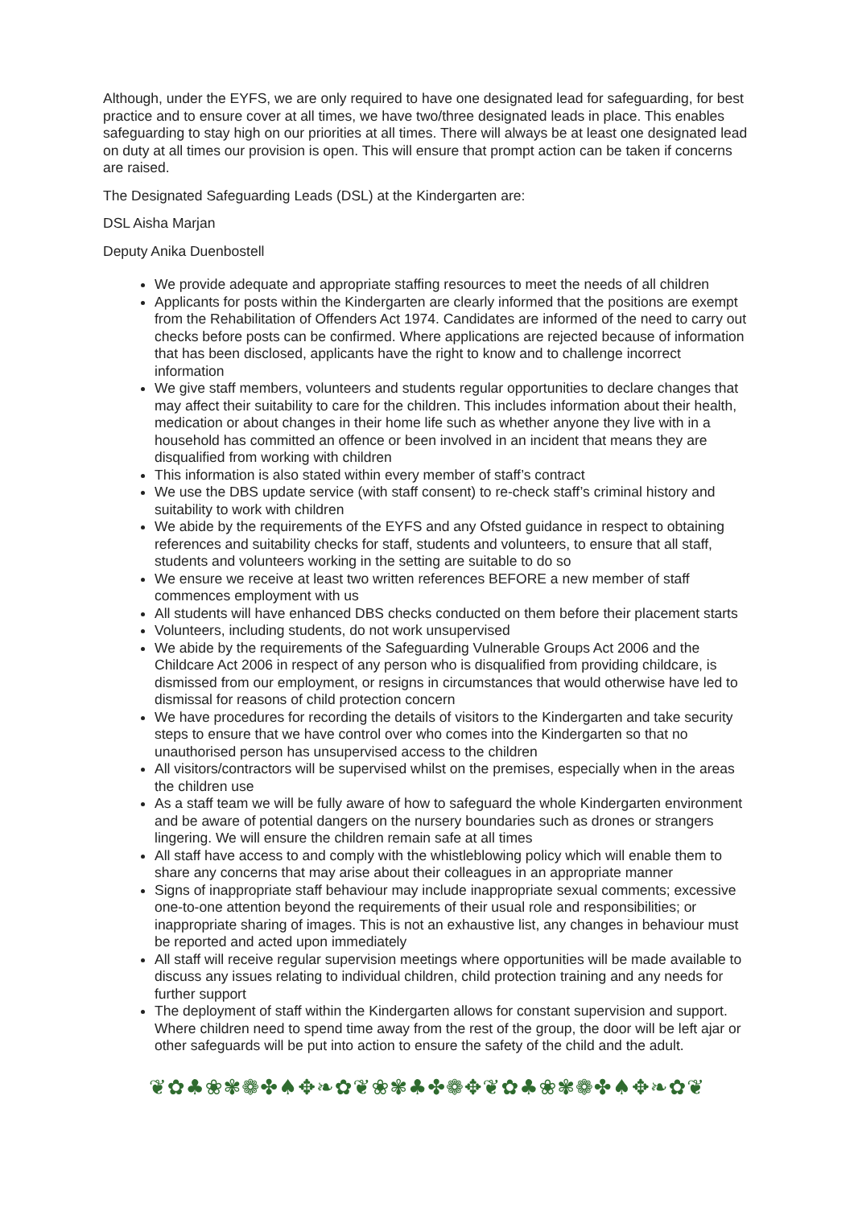Although, under the EYFS, we are only required to have one designated lead for safeguarding, for best practice and to ensure cover at all times, we have two/three designated leads in place. This enables safeguarding to stay high on our priorities at all times. There will always be at least one designated lead on duty at all times our provision is open. This will ensure that prompt action can be taken if concerns are raised.
The Designated Safeguarding Leads (DSL) at the Kindergarten are:
DSL Aisha Marjan
Deputy Anika Duenbostell
We provide adequate and appropriate staffing resources to meet the needs of all children
Applicants for posts within the Kindergarten are clearly informed that the positions are exempt from the Rehabilitation of Offenders Act 1974. Candidates are informed of the need to carry out checks before posts can be confirmed. Where applications are rejected because of information that has been disclosed, applicants have the right to know and to challenge incorrect information
We give staff members, volunteers and students regular opportunities to declare changes that may affect their suitability to care for the children. This includes information about their health, medication or about changes in their home life such as whether anyone they live with in a household has committed an offence or been involved in an incident that means they are disqualified from working with children
This information is also stated within every member of staff’s contract
We use the DBS update service (with staff consent) to re-check staff’s criminal history and suitability to work with children
We abide by the requirements of the EYFS and any Ofsted guidance in respect to obtaining references and suitability checks for staff, students and volunteers, to ensure that all staff, students and volunteers working in the setting are suitable to do so
We ensure we receive at least two written references BEFORE a new member of staff commences employment with us
All students will have enhanced DBS checks conducted on them before their placement starts
Volunteers, including students, do not work unsupervised
We abide by the requirements of the Safeguarding Vulnerable Groups Act 2006 and the Childcare Act 2006 in respect of any person who is disqualified from providing childcare, is dismissed from our employment, or resigns in circumstances that would otherwise have led to dismissal for reasons of child protection concern
We have procedures for recording the details of visitors to the Kindergarten and take security steps to ensure that we have control over who comes into the Kindergarten so that no unauthorised person has unsupervised access to the children
All visitors/contractors will be supervised whilst on the premises, especially when in the areas the children use
As a staff team we will be fully aware of how to safeguard the whole Kindergarten environment and be aware of potential dangers on the nursery boundaries such as drones or strangers lingering. We will ensure the children remain safe at all times
All staff have access to and comply with the whistleblowing policy which will enable them to share any concerns that may arise about their colleagues in an appropriate manner
Signs of inappropriate staff behaviour may include inappropriate sexual comments; excessive one-to-one attention beyond the requirements of their usual role and responsibilities; or inappropriate sharing of images. This is not an exhaustive list, any changes in behaviour must be reported and acted upon immediately
All staff will receive regular supervision meetings where opportunities will be made available to discuss any issues relating to individual children, child protection training and any needs for further support
The deployment of staff within the Kindergarten allows for constant supervision and support. Where children need to spend time away from the rest of the group, the door will be left ajar or other safeguards will be put into action to ensure the safety of the child and the adult.
❦✿♣❀✾❁✤♠✥❧✿❦❀✾♣✤❁✥❦✿♣❀✾❁✤♠✥❧✿❦